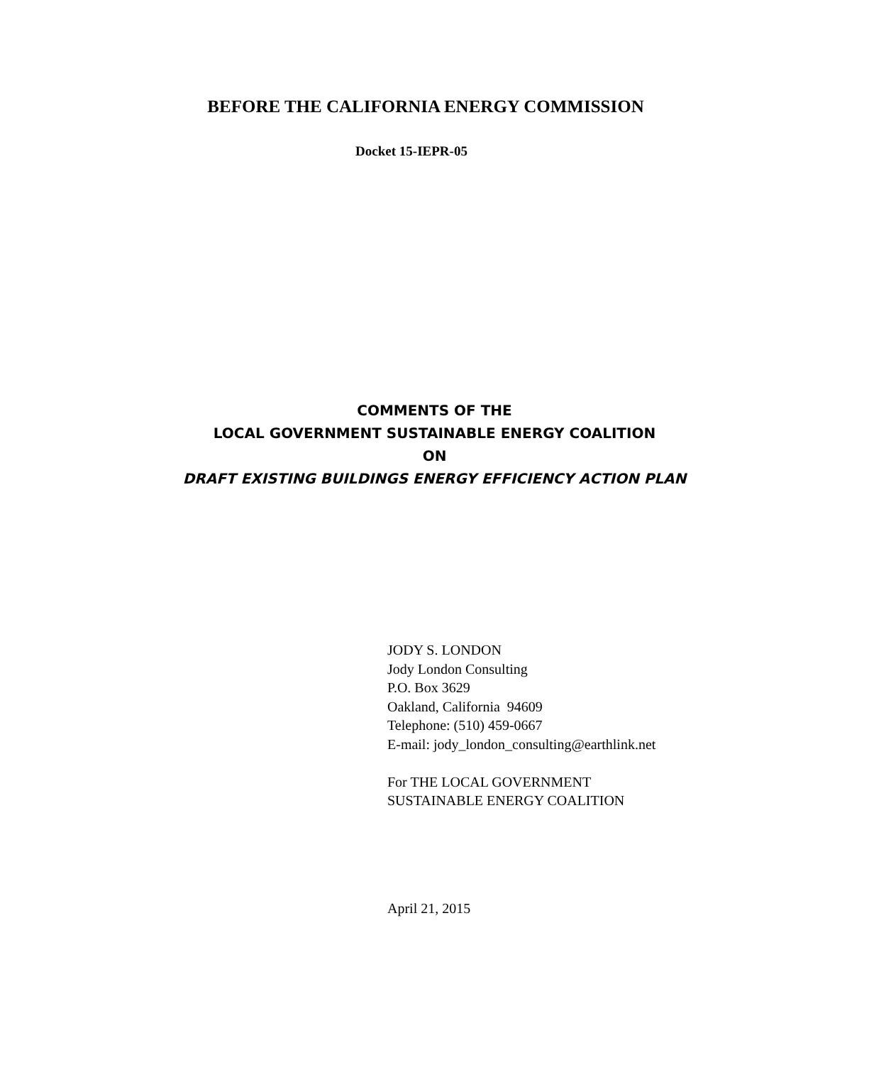BEFORE THE CALIFORNIA ENERGY COMMISSION
Docket 15-IEPR-05
COMMENTS OF THE
LOCAL GOVERNMENT SUSTAINABLE ENERGY COALITION
ON
DRAFT EXISTING BUILDINGS ENERGY EFFICIENCY ACTION PLAN
JODY S. LONDON
Jody London Consulting
P.O. Box 3629
Oakland, California 94609
Telephone: (510) 459-0667
E-mail: jody_london_consulting@earthlink.net
For THE LOCAL GOVERNMENT
SUSTAINABLE ENERGY COALITION
April 21, 2015